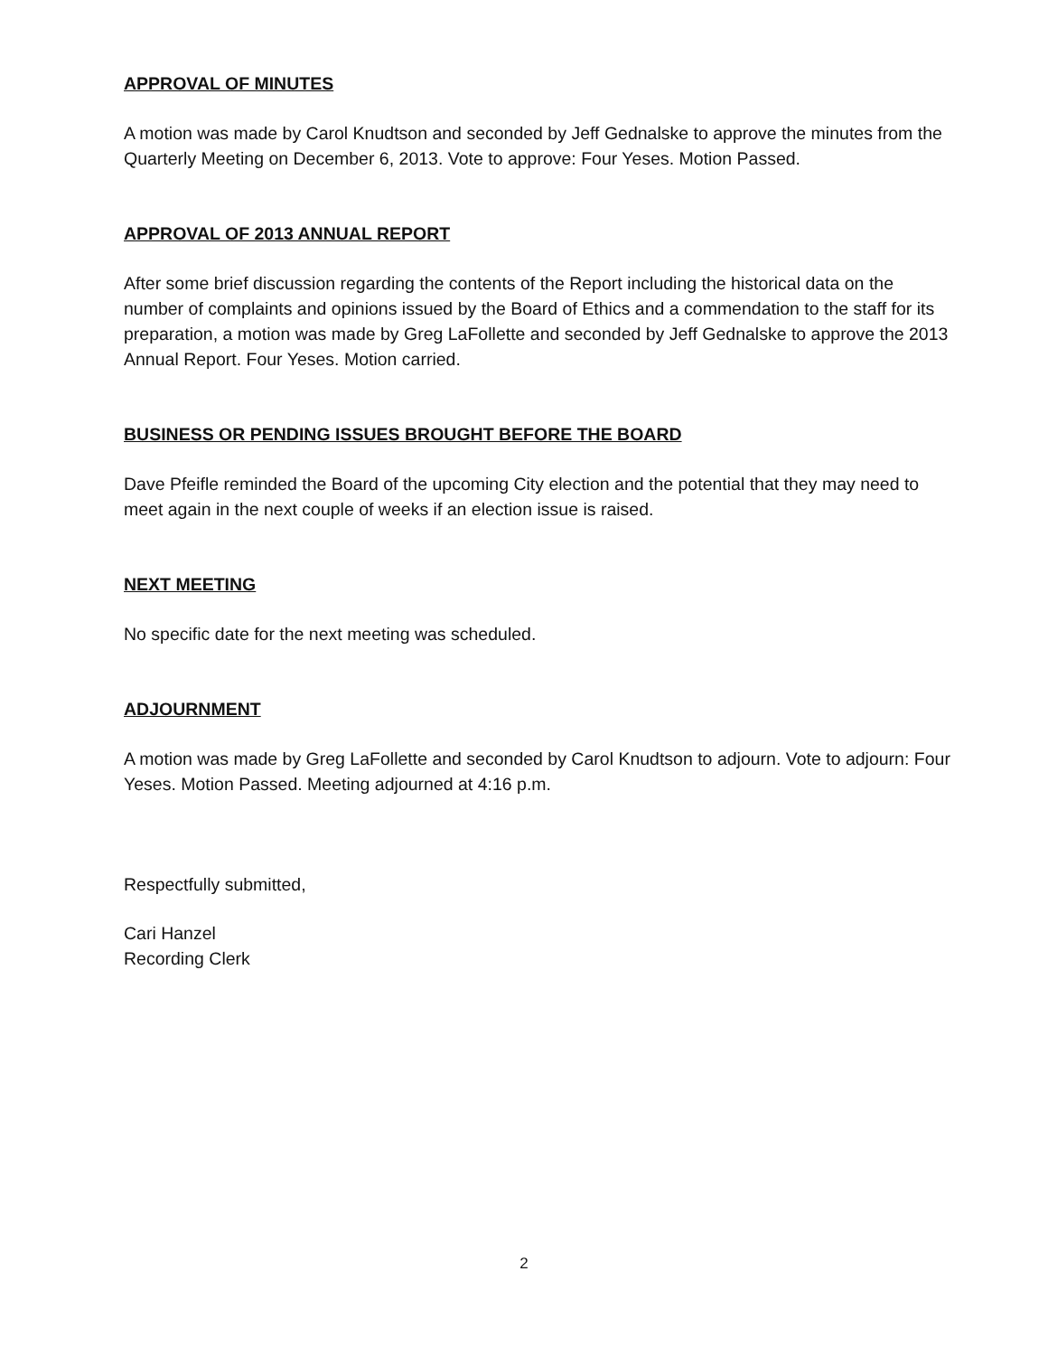APPROVAL OF MINUTES
A motion was made by Carol Knudtson and seconded by Jeff Gednalske to approve the minutes from the Quarterly Meeting on December 6, 2013. Vote to approve: Four Yeses. Motion Passed.
APPROVAL OF 2013 ANNUAL REPORT
After some brief discussion regarding the contents of the Report including the historical data on the number of complaints and opinions issued by the Board of Ethics and a commendation to the staff for its preparation, a motion was made by Greg LaFollette and seconded by Jeff Gednalske to approve the 2013 Annual Report. Four Yeses. Motion carried.
BUSINESS OR PENDING ISSUES BROUGHT BEFORE THE BOARD
Dave Pfeifle reminded the Board of the upcoming City election and the potential that they may need to meet again in the next couple of weeks if an election issue is raised.
NEXT MEETING
No specific date for the next meeting was scheduled.
ADJOURNMENT
A motion was made by Greg LaFollette and seconded by Carol Knudtson to adjourn. Vote to adjourn: Four Yeses. Motion Passed. Meeting adjourned at 4:16 p.m.
Respectfully submitted,
Cari Hanzel
Recording Clerk
2